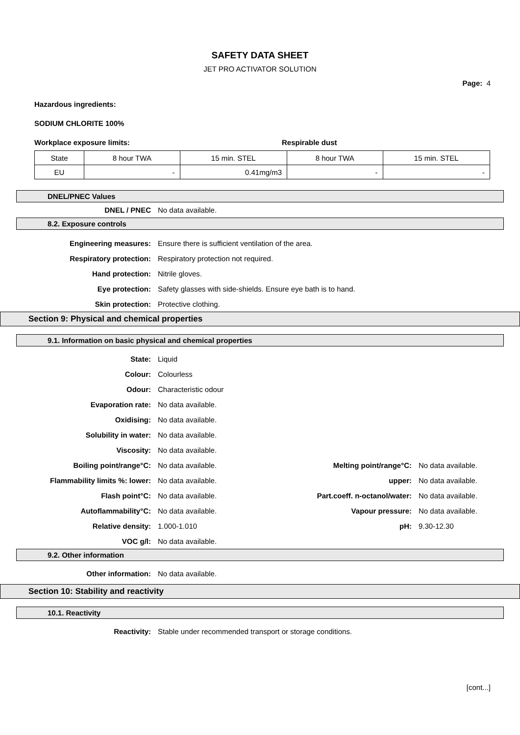SAFETY DATA SHEET
JET PRO ACTIVATOR SOLUTION
Page: 4
Hazardous ingredients:
SODIUM CHLORITE 100%
Workplace exposure limits: Respirable dust
| State | 8 hour TWA | 15 min. STEL | 8 hour TWA | 15 min. STEL |
| EU | - | 0.41mg/m3 | - | - |
DNEL/PNEC Values
DNEL / PNEC No data available.
8.2. Exposure controls
Engineering measures: Ensure there is sufficient ventilation of the area.
Respiratory protection: Respiratory protection not required.
Hand protection: Nitrile gloves.
Eye protection: Safety glasses with side-shields. Ensure eye bath is to hand.
Skin protection: Protective clothing.
Section 9: Physical and chemical properties
9.1. Information on basic physical and chemical properties
State: Liquid
Colour: Colourless
Odour: Characteristic odour
Evaporation rate: No data available.
Oxidising: No data available.
Solubility in water: No data available.
Viscosity: No data available.
Boiling point/range°C: No data available. Melting point/range°C: No data available.
Flammability limits %: lower: No data available. upper: No data available.
Flash point°C: No data available. Part.coeff. n-octanol/water: No data available.
Autoflammability°C: No data available. Vapour pressure: No data available.
Relative density: 1.000-1.010 pH: 9.30-12.30
VOC g/l: No data available.
9.2. Other information
Other information: No data available.
Section 10: Stability and reactivity
10.1. Reactivity
Reactivity: Stable under recommended transport or storage conditions.
[cont...]